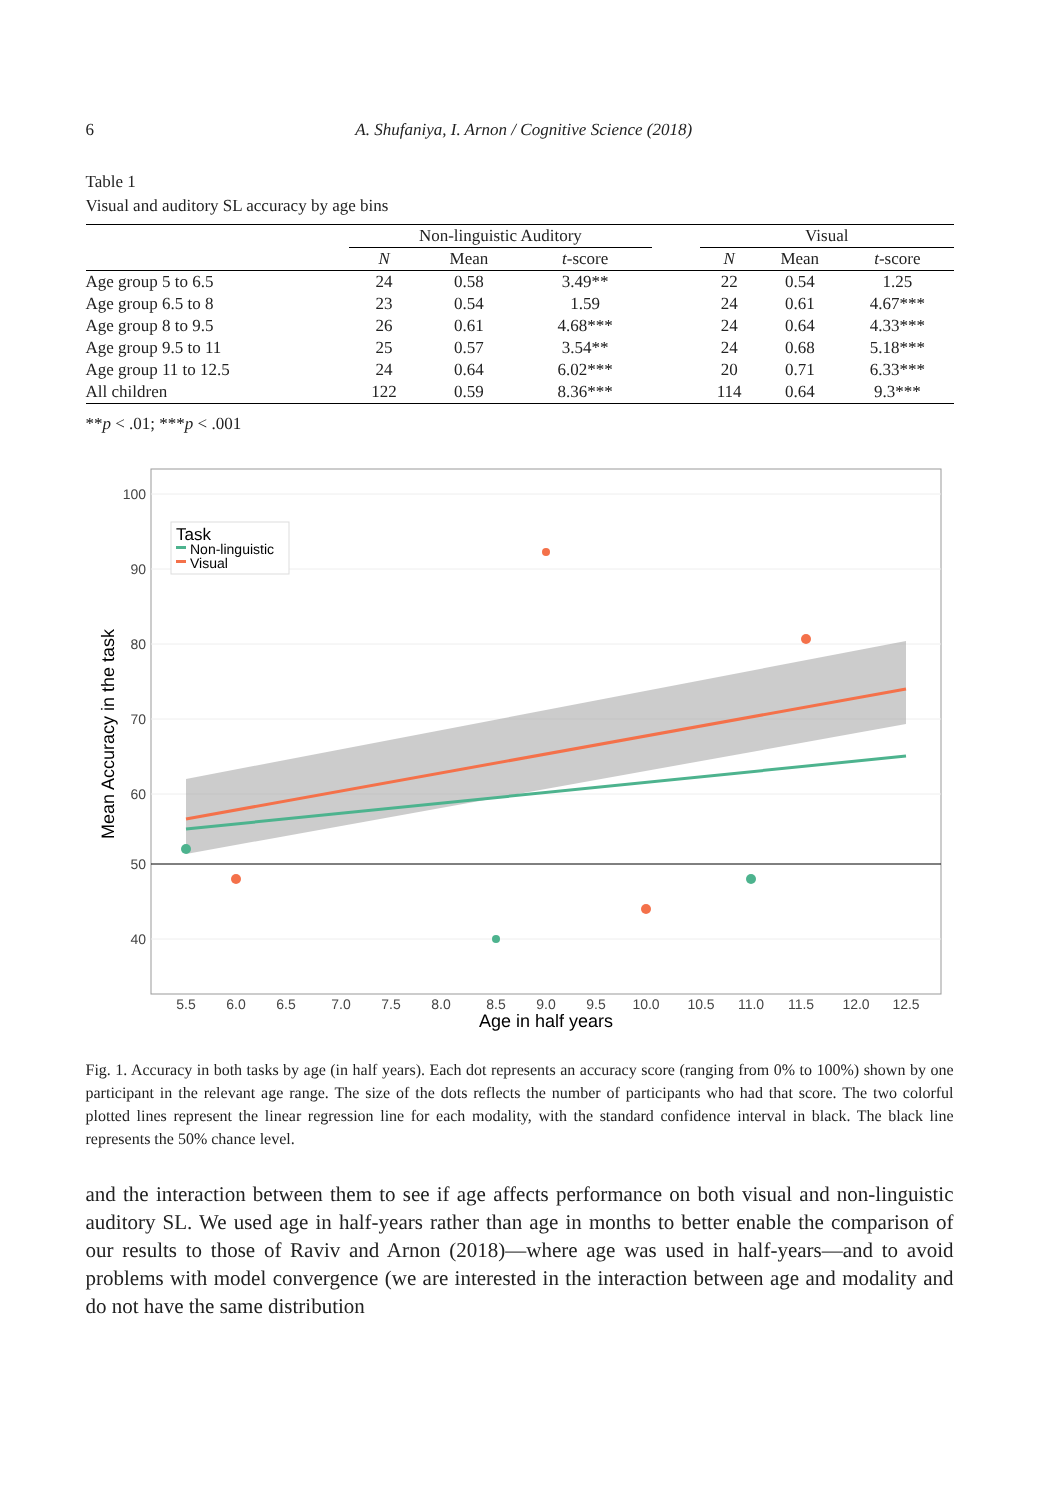6 A. Shufaniya, I. Arnon / Cognitive Science (2018)
Table 1
Visual and auditory SL accuracy by age bins
| | Non-linguistic Auditory | | | | Visual | | |
| --- | --- | --- | --- | --- | --- | --- | --- |
| | N | Mean | t -score | | N | Mean | t -score |
| Age group 5 to 6.5 | 24 | 0.58 | 3.49** | | 22 | 0.54 | 1.25 |
| Age group 6.5 to 8 | 23 | 0.54 | 1.59 | | 24 | 0.61 | 4.67*** |
| Age group 8 to 9.5 | 26 | 0.61 | 4.68*** | | 24 | 0.64 | 4.33*** |
| Age group 9.5 to 11 | 25 | 0.57 | 3.54** | | 24 | 0.68 | 5.18*** |
| Age group 11 to 12.5 | 24 | 0.64 | 6.02*** | | 20 | 0.71 | 6.33*** |
| All children | 122 | 0.59 | 8.36*** | | 114 | 0.64 | 9.3*** |
**p < .01; ***p < .001
100
90
80
70
60
50
40
5.5
6.0
6.5
7.0
7.5
8.0
8.5
9.0
9.5
10.0
10.5
11.0
11.5
12.0
12.5
Age in half years
Mean Accuracy in the task
Task
Non-linguistic
Visual
Fig. 1. Accuracy in both tasks by age (in half years). Each dot represents an accuracy score (ranging from 0% to 100%) shown by one participant in the relevant age range. The size of the dots reflects the number of participants who had that score. The two colorful plotted lines represent the linear regression line for each modality, with the standard confidence interval in black. The black line represents the 50% chance level.
and the interaction between them to see if age affects performance on both visual and non-linguistic auditory SL. We used age in half-years rather than age in months to better enable the comparison of our results to those of Raviv and Arnon (2018)—where age was used in half-years—and to avoid problems with model convergence (we are interested in the interaction between age and modality and do not have the same distribution